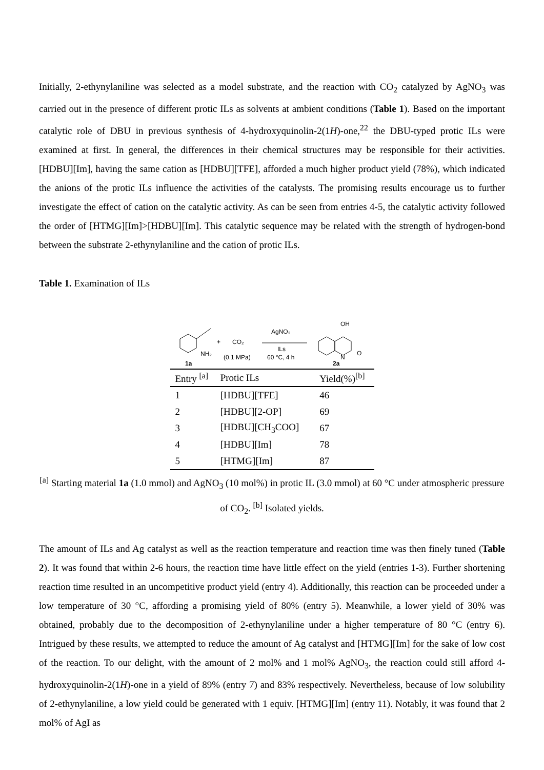Initially, 2-ethynylaniline was selected as a model substrate, and the reaction with CO<sub>2</sub> catalyzed by AgNO<sub>3</sub> was carried out in the presence of different protic ILs as solvents at ambient conditions (Table 1). Based on the important catalytic role of DBU in previous synthesis of 4-hydroxyquinolin-2(1H)-one,<sup>22</sup> the DBU-typed protic ILs were examined at first. In general, the differences in their chemical structures may be responsible for their activities. [HDBU][Im], having the same cation as [HDBU][TFE], afforded a much higher product yield (78%), which indicated the anions of the protic ILs influence the activities of the catalysts. The promising results encourage us to further investigate the effect of cation on the catalytic activity. As can be seen from entries 4-5, the catalytic activity followed the order of [HTMG][Im]>[HDBU][Im]. This catalytic sequence may be related with the strength of hydrogen-bond between the substrate 2-ethynylaniline and the cation of protic ILs.
Table 1. Examination of ILs
NH₂
1a
+
CO₂
(0.1 MPa)
AgNO₃
ILs
60 °C, 4 h
OH
N
O
2a
| Entry <sup>[a]</sup> | Protic ILs | Yield(%)<sup>[b]</sup> |
| --- | --- | --- |
| 1 | [HDBU][TFE] | 46 |
| 2 | [HDBU][2-OP] | 69 |
| 3 | [HDBU][CH<sub>3</sub>COO] | 67 |
| 4 | [HDBU][Im] | 78 |
| 5 | [HTMG][Im] | 87 |
<sup>[a]</sup> Starting material 1a (1.0 mmol) and AgNO<sub>3</sub> (10 mol%) in protic IL (3.0 mmol) at 60 °C under atmospheric pressure of CO<sub>2</sub>. <sup>[b]</sup> Isolated yields.
The amount of ILs and Ag catalyst as well as the reaction temperature and reaction time was then finely tuned (Table 2). It was found that within 2-6 hours, the reaction time have little effect on the yield (entries 1-3). Further shortening reaction time resulted in an uncompetitive product yield (entry 4). Additionally, this reaction can be proceeded under a low temperature of 30 °C, affording a promising yield of 80% (entry 5). Meanwhile, a lower yield of 30% was obtained, probably due to the decomposition of 2-ethynylaniline under a higher temperature of 80 °C (entry 6). Intrigued by these results, we attempted to reduce the amount of Ag catalyst and [HTMG][Im] for the sake of low cost of the reaction. To our delight, with the amount of 2 mol% and 1 mol% AgNO<sub>3</sub>, the reaction could still afford 4-hydroxyquinolin-2(1H)-one in a yield of 89% (entry 7) and 83% respectively. Nevertheless, because of low solubility of 2-ethynylaniline, a low yield could be generated with 1 equiv. [HTMG][Im] (entry 11). Notably, it was found that 2 mol% of AgI as